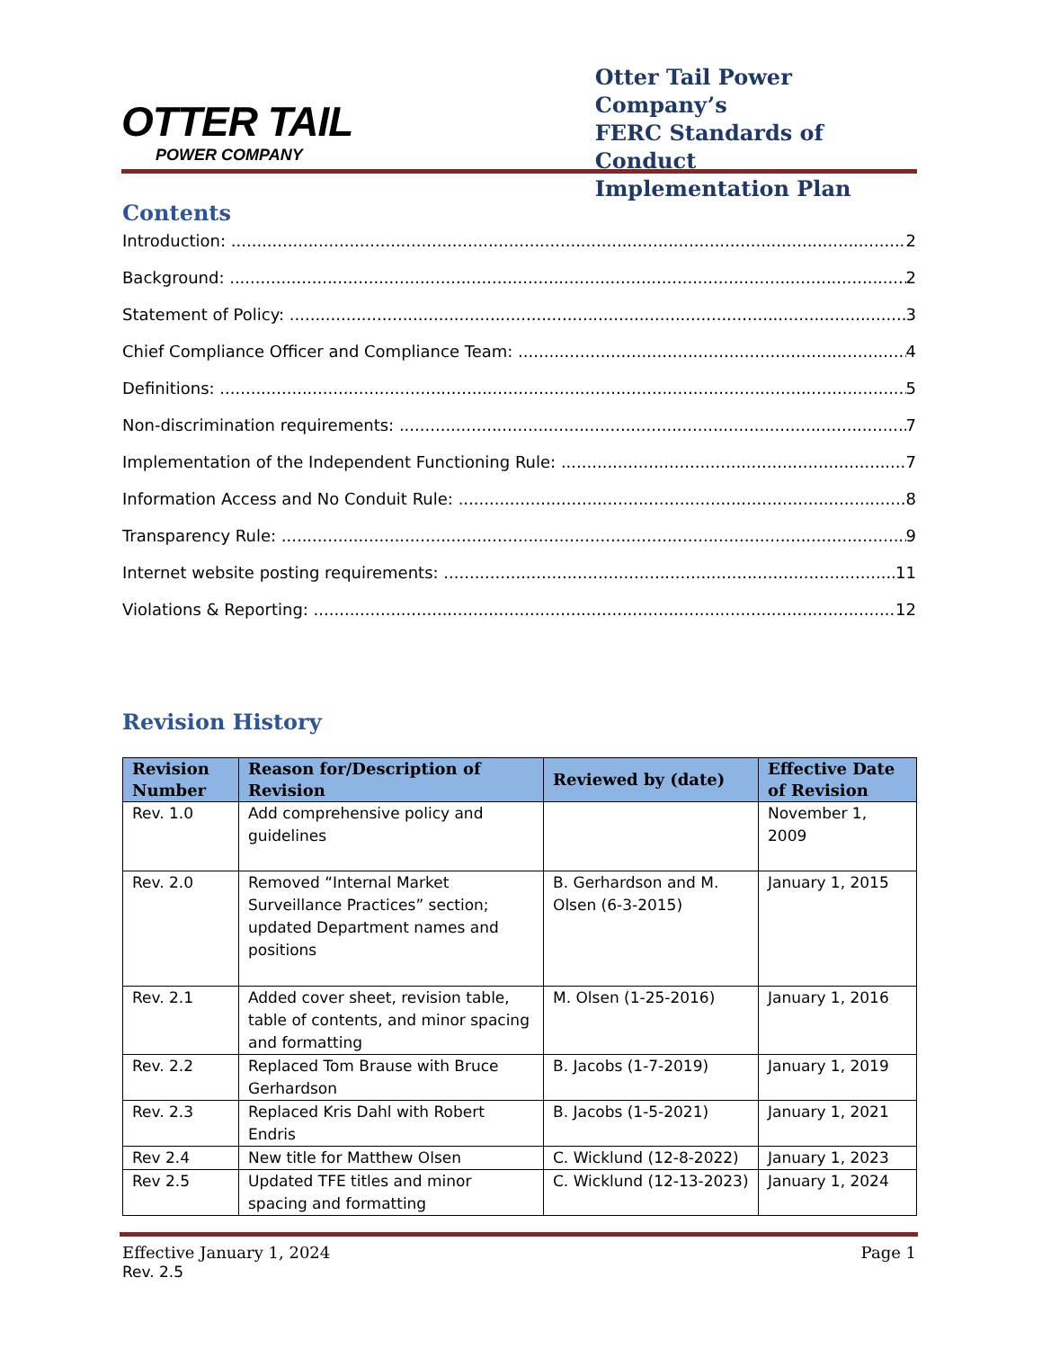OTTER TAIL
POWER COMPANY
Otter Tail Power Company’s
FERC Standards of Conduct
Implementation Plan
Contents
Introduction: 2
Background: 2
Statement of Policy: 3
Chief Compliance Officer and Compliance Team: 4
Definitions: 5
Non-discrimination requirements: 7
Implementation of the Independent Functioning Rule: 7
Information Access and No Conduit Rule: 8
Transparency Rule: 9
Internet website posting requirements: 11
Violations & Reporting: 12
Revision History
| Revision Number | Reason for/Description of Revision | Reviewed by (date) | Effective Date of Revision |
| --- | --- | --- | --- |
| Rev. 1.0 | Add comprehensive policy and guidelines | | November 1, 2009 |
| Rev. 2.0 | Removed “Internal Market Surveillance Practices” section; updated Department names and positions | B. Gerhardson and M. Olsen (6-3-2015) | January 1, 2015 |
| Rev. 2.1 | Added cover sheet, revision table, table of contents, and minor spacing and formatting | M. Olsen (1-25-2016) | January 1, 2016 |
| Rev. 2.2 | Replaced Tom Brause with Bruce Gerhardson | B. Jacobs (1-7-2019) | January 1, 2019 |
| Rev. 2.3 | Replaced Kris Dahl with Robert Endris | B. Jacobs (1-5-2021) | January 1, 2021 |
| Rev 2.4 | New title for Matthew Olsen | C. Wicklund (12-8-2022) | January 1, 2023 |
| Rev 2.5 | Updated TFE titles and minor spacing and formatting | C. Wicklund (12-13-2023) | January 1, 2024 |
Effective January 1, 2024
Rev. 2.5
Page 1